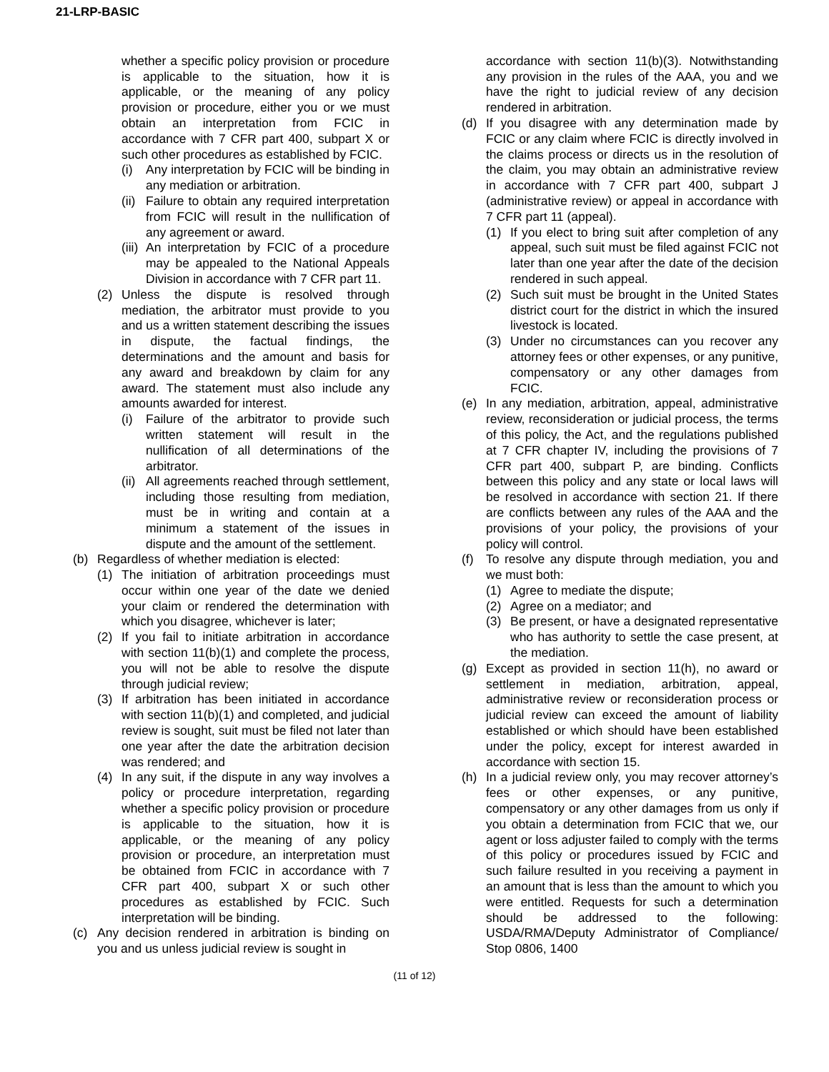21-LRP-BASIC
whether a specific policy provision or procedure is applicable to the situation, how it is applicable, or the meaning of any policy provision or procedure, either you or we must obtain an interpretation from FCIC in accordance with 7 CFR part 400, subpart X or such other procedures as established by FCIC.
(i) Any interpretation by FCIC will be binding in any mediation or arbitration.
(ii) Failure to obtain any required interpretation from FCIC will result in the nullification of any agreement or award.
(iii) An interpretation by FCIC of a procedure may be appealed to the National Appeals Division in accordance with 7 CFR part 11.
(2) Unless the dispute is resolved through mediation, the arbitrator must provide to you and us a written statement describing the issues in dispute, the factual findings, the determinations and the amount and basis for any award and breakdown by claim for any award. The statement must also include any amounts awarded for interest.
(i) Failure of the arbitrator to provide such written statement will result in the nullification of all determinations of the arbitrator.
(ii) All agreements reached through settlement, including those resulting from mediation, must be in writing and contain at a minimum a statement of the issues in dispute and the amount of the settlement.
(b) Regardless of whether mediation is elected:
(1) The initiation of arbitration proceedings must occur within one year of the date we denied your claim or rendered the determination with which you disagree, whichever is later;
(2) If you fail to initiate arbitration in accordance with section 11(b)(1) and complete the process, you will not be able to resolve the dispute through judicial review;
(3) If arbitration has been initiated in accordance with section 11(b)(1) and completed, and judicial review is sought, suit must be filed not later than one year after the date the arbitration decision was rendered; and
(4) In any suit, if the dispute in any way involves a policy or procedure interpretation, regarding whether a specific policy provision or procedure is applicable to the situation, how it is applicable, or the meaning of any policy provision or procedure, an interpretation must be obtained from FCIC in accordance with 7 CFR part 400, subpart X or such other procedures as established by FCIC. Such interpretation will be binding.
(c) Any decision rendered in arbitration is binding on you and us unless judicial review is sought in
accordance with section 11(b)(3). Notwithstanding any provision in the rules of the AAA, you and we have the right to judicial review of any decision rendered in arbitration.
(d) If you disagree with any determination made by FCIC or any claim where FCIC is directly involved in the claims process or directs us in the resolution of the claim, you may obtain an administrative review in accordance with 7 CFR part 400, subpart J (administrative review) or appeal in accordance with 7 CFR part 11 (appeal).
(1) If you elect to bring suit after completion of any appeal, such suit must be filed against FCIC not later than one year after the date of the decision rendered in such appeal.
(2) Such suit must be brought in the United States district court for the district in which the insured livestock is located.
(3) Under no circumstances can you recover any attorney fees or other expenses, or any punitive, compensatory or any other damages from FCIC.
(e) In any mediation, arbitration, appeal, administrative review, reconsideration or judicial process, the terms of this policy, the Act, and the regulations published at 7 CFR chapter IV, including the provisions of 7 CFR part 400, subpart P, are binding. Conflicts between this policy and any state or local laws will be resolved in accordance with section 21. If there are conflicts between any rules of the AAA and the provisions of your policy, the provisions of your policy will control.
(f) To resolve any dispute through mediation, you and we must both:
(1) Agree to mediate the dispute;
(2) Agree on a mediator; and
(3) Be present, or have a designated representative who has authority to settle the case present, at the mediation.
(g) Except as provided in section 11(h), no award or settlement in mediation, arbitration, appeal, administrative review or reconsideration process or judicial review can exceed the amount of liability established or which should have been established under the policy, except for interest awarded in accordance with section 15.
(h) In a judicial review only, you may recover attorney’s fees or other expenses, or any punitive, compensatory or any other damages from us only if you obtain a determination from FCIC that we, our agent or loss adjuster failed to comply with the terms of this policy or procedures issued by FCIC and such failure resulted in you receiving a payment in an amount that is less than the amount to which you were entitled. Requests for such a determination should be addressed to the following: USDA/RMA/Deputy Administrator of Compliance/ Stop 0806, 1400
(11 of 12)